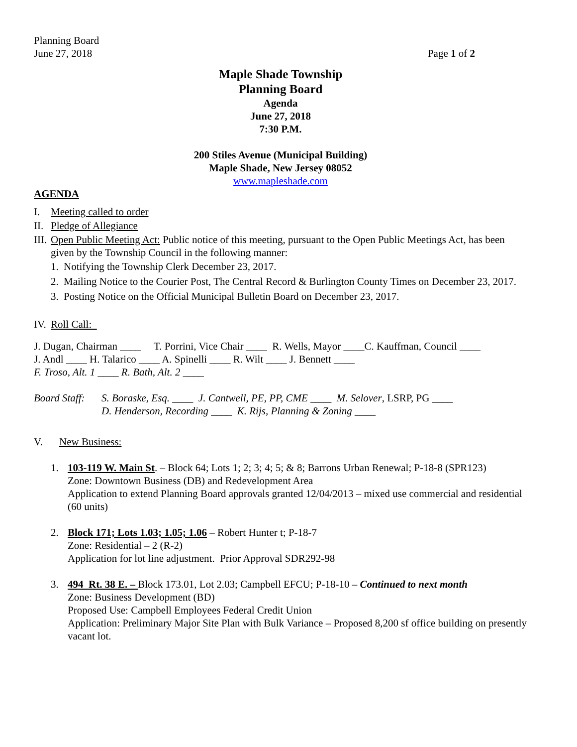Planning Board
June 27, 2018 Page 1 of 2
Maple Shade Township
Planning Board
Agenda
June 27, 2018
7:30 P.M.
200 Stiles Avenue (Municipal Building)
Maple Shade, New Jersey 08052
www.mapleshade.com
AGENDA
I. Meeting called to order
II. Pledge of Allegiance
III. Open Public Meeting Act: Public notice of this meeting, pursuant to the Open Public Meetings Act, has been given by the Township Council in the following manner:
1. Notifying the Township Clerk December 23, 2017.
2. Mailing Notice to the Courier Post, The Central Record & Burlington County Times on December 23, 2017.
3. Posting Notice on the Official Municipal Bulletin Board on December 23, 2017.
IV. Roll Call:
J. Dugan, Chairman ____ T. Porrini, Vice Chair ____ R. Wells, Mayor ____C. Kauffman, Council ____
J. Andl ____ H. Talarico ____ A. Spinelli ____ R. Wilt ____ J. Bennett ____
F. Troso, Alt. 1 ____ R. Bath, Alt. 2 ____
Board Staff: S. Boraske, Esq. ____ J. Cantwell, PE, PP, CME ____ M. Selover, LSRP, PG ____
D. Henderson, Recording ____ K. Rijs, Planning & Zoning ____
V. New Business:
1. 103-119 W. Main St. – Block 64; Lots 1; 2; 3; 4; 5; & 8; Barrons Urban Renewal; P-18-8 (SPR123)
Zone: Downtown Business (DB) and Redevelopment Area
Application to extend Planning Board approvals granted 12/04/2013 – mixed use commercial and residential (60 units)
2. Block 171; Lots 1.03; 1.05; 1.06 – Robert Hunter t; P-18-7
Zone: Residential – 2 (R-2)
Application for lot line adjustment. Prior Approval SDR292-98
3. 494 Rt. 38 E. – Block 173.01, Lot 2.03; Campbell EFCU; P-18-10 – Continued to next month
Zone: Business Development (BD)
Proposed Use: Campbell Employees Federal Credit Union
Application: Preliminary Major Site Plan with Bulk Variance – Proposed 8,200 sf office building on presently vacant lot.